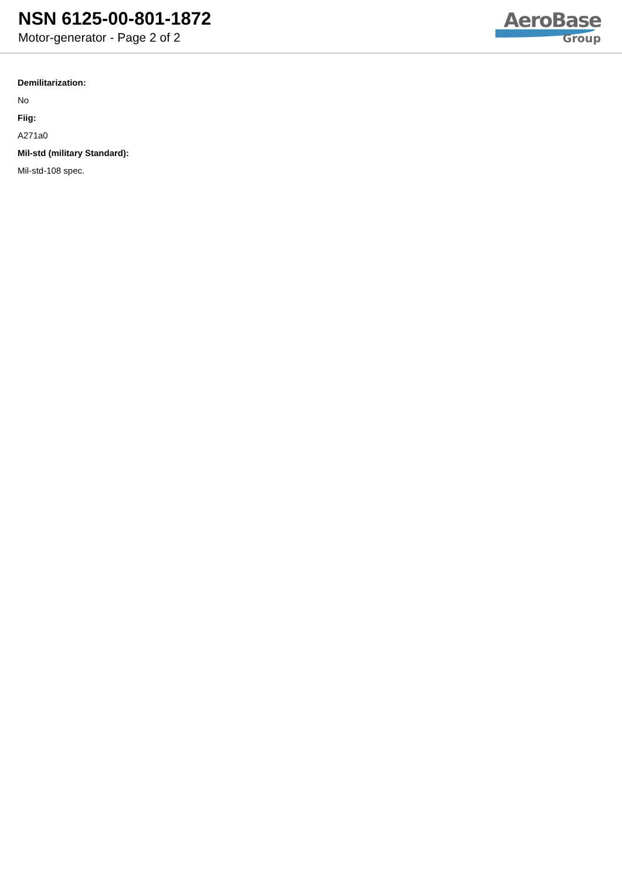NSN 6125-00-801-1872
Motor-generator - Page 2 of 2
AeroBase
Group
Demilitarization:
No
Fiig:
A271a0
Mil-std (military Standard):
Mil-std-108 spec.